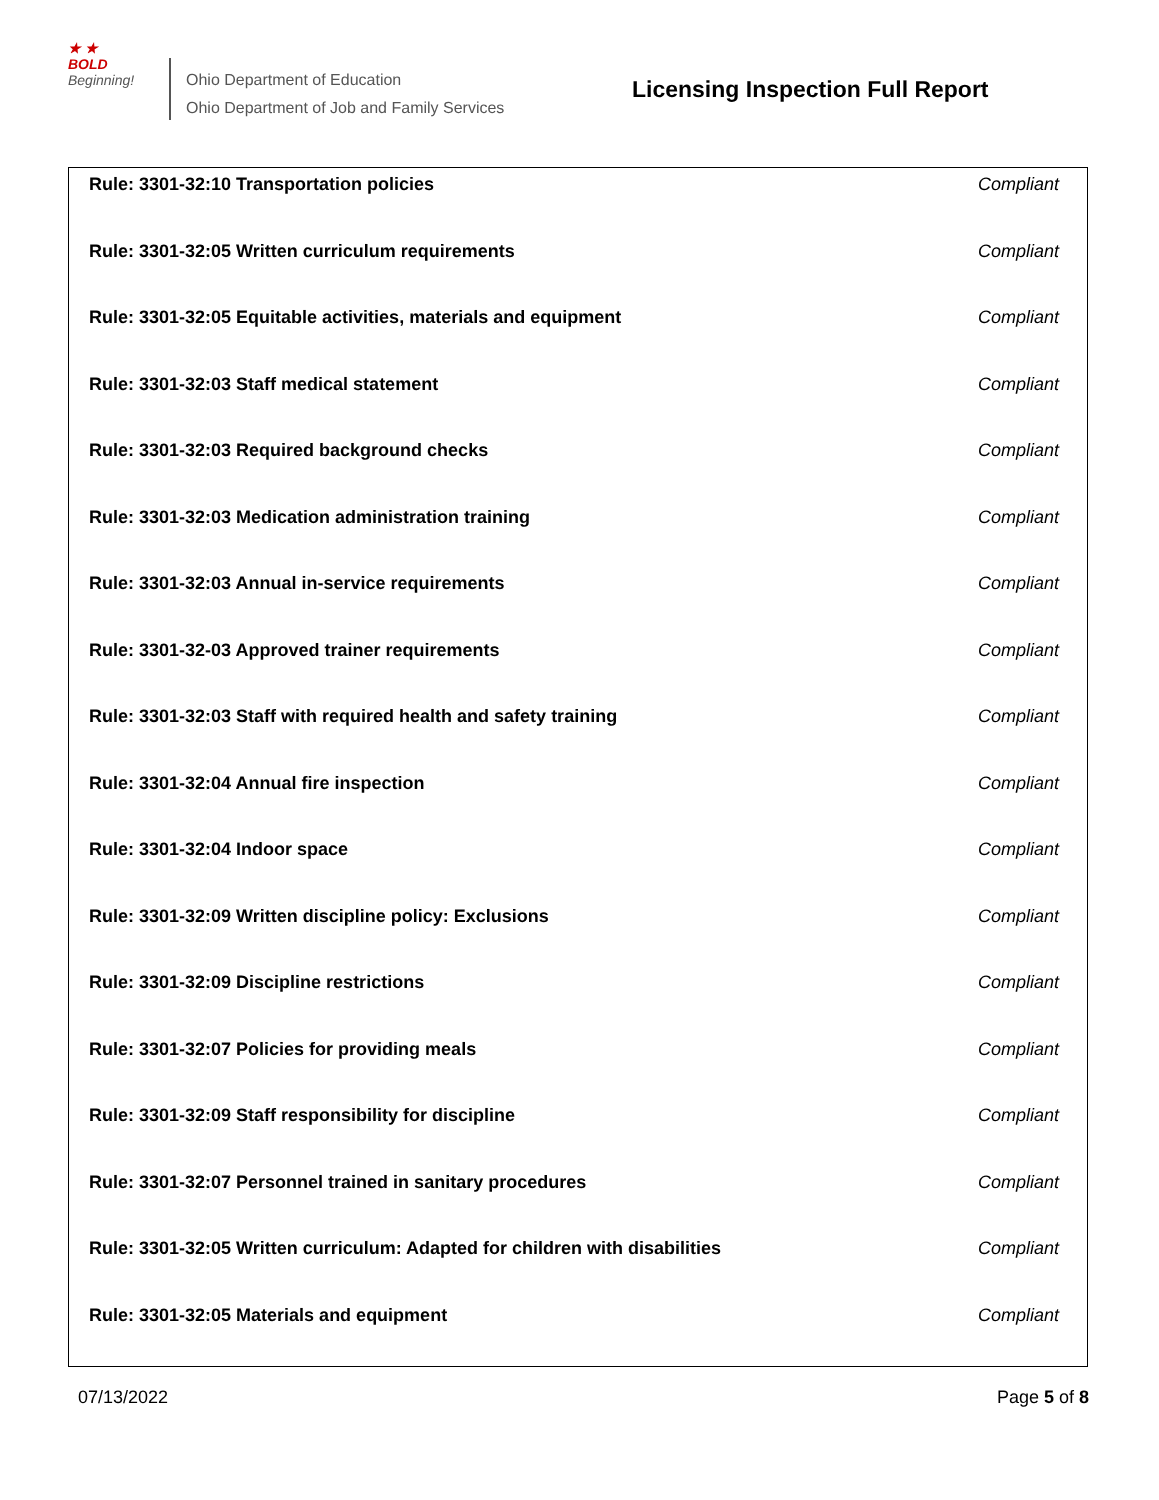★ ★
BOLD
Beginning!
Ohio Department of Education
Ohio Department of Job and Family Services
Licensing Inspection Full Report
| Rule: 3301-32:10 Transportation policies | Compliant |
| Rule: 3301-32:05 Written curriculum requirements | Compliant |
| Rule: 3301-32:05 Equitable activities, materials and equipment | Compliant |
| Rule: 3301-32:03 Staff medical statement | Compliant |
| Rule: 3301-32:03 Required background checks | Compliant |
| Rule: 3301-32:03 Medication administration training | Compliant |
| Rule: 3301-32:03 Annual in-service requirements | Compliant |
| Rule: 3301-32-03 Approved trainer requirements | Compliant |
| Rule: 3301-32:03 Staff with required health and safety training | Compliant |
| Rule: 3301-32:04 Annual fire inspection | Compliant |
| Rule: 3301-32:04 Indoor space | Compliant |
| Rule: 3301-32:09 Written discipline policy: Exclusions | Compliant |
| Rule: 3301-32:09 Discipline restrictions | Compliant |
| Rule: 3301-32:07 Policies for providing meals | Compliant |
| Rule: 3301-32:09 Staff responsibility for discipline | Compliant |
| Rule: 3301-32:07 Personnel trained in sanitary procedures | Compliant |
| Rule: 3301-32:05 Written curriculum: Adapted for children with disabilities | Compliant |
| Rule: 3301-32:05 Materials and equipment | Compliant |
07/13/2022 Page 5 of 8